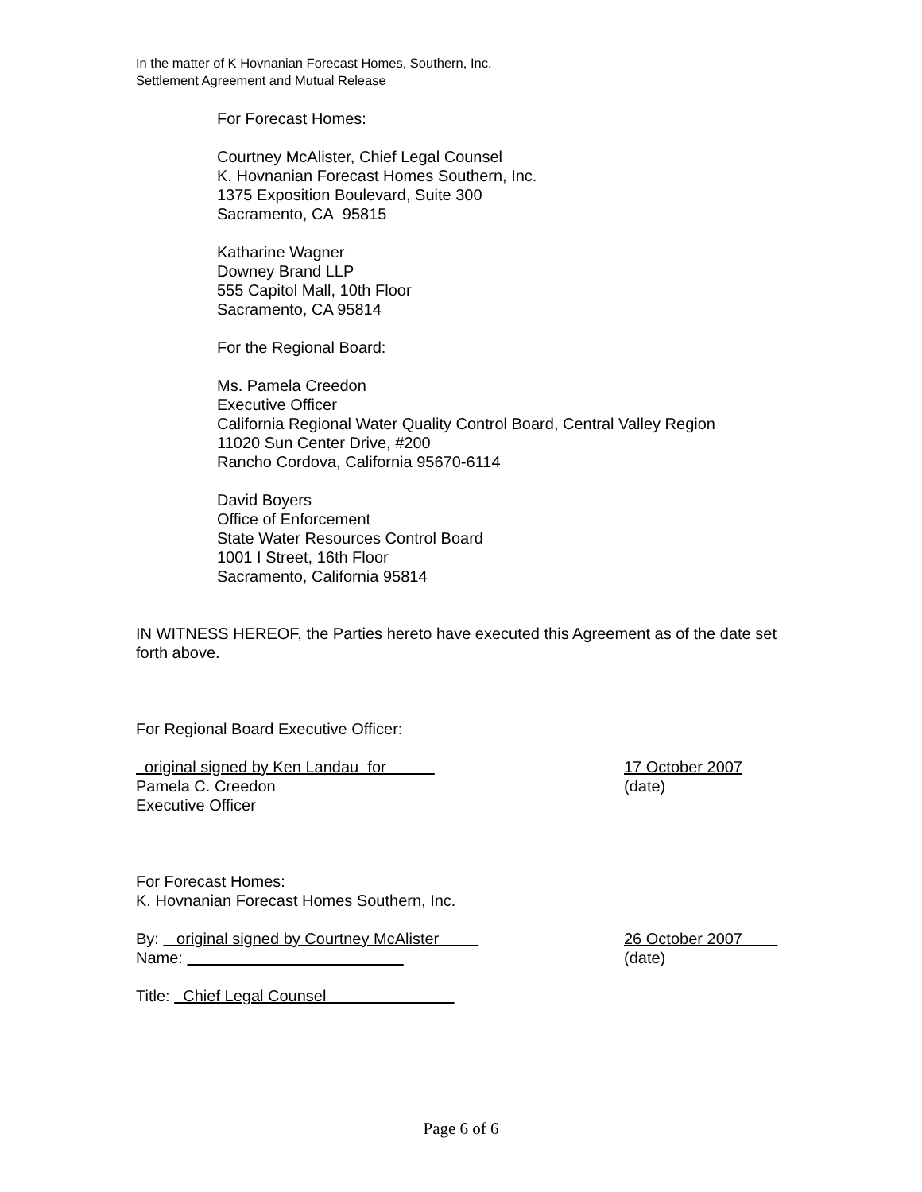In the matter of K Hovnanian Forecast Homes, Southern, Inc.
Settlement Agreement and Mutual Release
For Forecast Homes:
Courtney McAlister, Chief Legal Counsel
K. Hovnanian Forecast Homes Southern, Inc.
1375 Exposition Boulevard, Suite 300
Sacramento, CA 95815
Katharine Wagner
Downey Brand LLP
555 Capitol Mall, 10th Floor
Sacramento, CA 95814
For the Regional Board:
Ms. Pamela Creedon
Executive Officer
California Regional Water Quality Control Board, Central Valley Region
11020 Sun Center Drive, #200
Rancho Cordova, California 95670-6114
David Boyers
Office of Enforcement
State Water Resources Control Board
1001 I Street, 16th Floor
Sacramento, California 95814
IN WITNESS HEREOF, the Parties hereto have executed this Agreement as of the date set forth above.
For Regional Board Executive Officer:
original signed by Ken Landau for 17 October 2007
Pamela C. Creedon (date)
Executive Officer
For Forecast Homes:
K. Hovnanian Forecast Homes Southern, Inc.
By: original signed by Courtney McAlister 26 October 2007
Name: (date)
Title: Chief Legal Counsel
Page 6 of 6